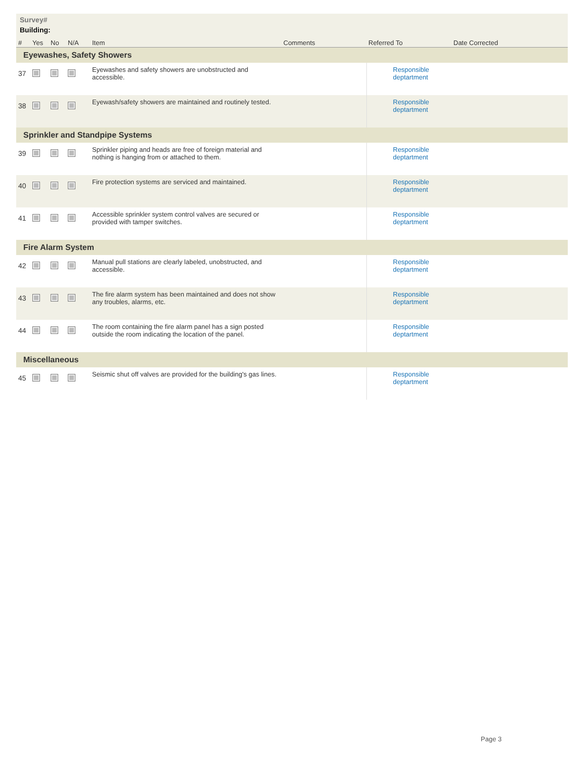Survey#
Building:
| # | Yes | No | N/A | Item | Comments | Referred To | Date Corrected |
| --- | --- | --- | --- | --- | --- | --- | --- |
| Eyewashes, Safety Showers | | | | | | | |
| 37 | | | | Eyewashes and safety showers are unobstructed and accessible. | | Responsible deptartment | |
| 38 | | | | Eyewash/safety showers are maintained and routinely tested. | | Responsible deptartment | |
| Sprinkler and Standpipe Systems | | | | | | | |
| 39 | | | | Sprinkler piping and heads are free of foreign material and nothing is hanging from or attached to them. | | Responsible deptartment | |
| 40 | | | | Fire protection systems are serviced and maintained. | | Responsible deptartment | |
| 41 | | | | Accessible sprinkler system control valves are secured or provided with tamper switches. | | Responsible deptartment | |
| Fire Alarm System | | | | | | | |
| 42 | | | | Manual pull stations are clearly labeled, unobstructed, and accessible. | | Responsible deptartment | |
| 43 | | | | The fire alarm system has been maintained and does not show any troubles, alarms, etc. | | Responsible deptartment | |
| 44 | | | | The room containing the fire alarm panel has a sign posted outside the room indicating the location of the panel. | | Responsible deptartment | |
| Miscellaneous | | | | | | | |
| 45 | | | | Seismic shut off valves are provided for the building's gas lines. | | Responsible deptartment | |
Page 3